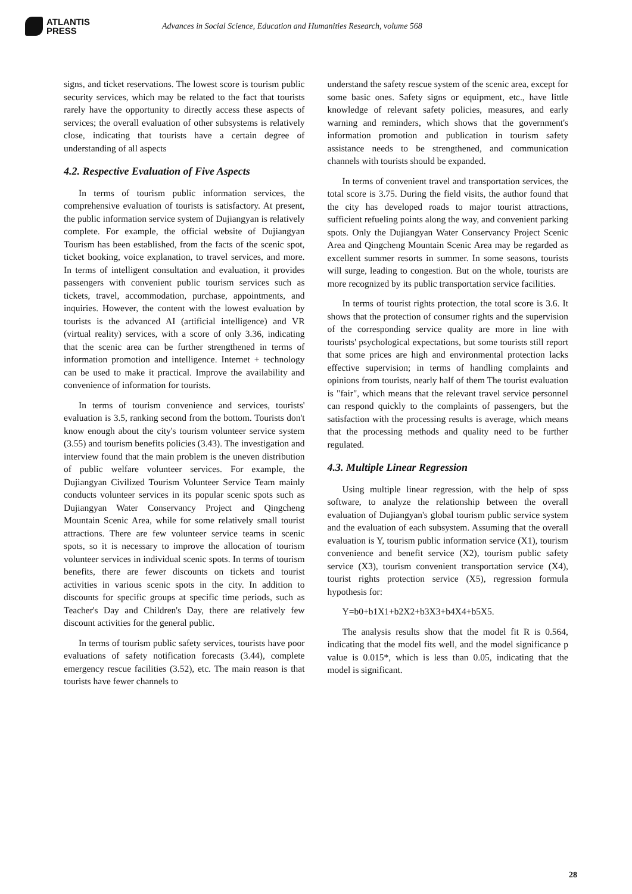ATLANTIS
PRESS
Advances in Social Science, Education and Humanities Research, volume 568
signs, and ticket reservations. The lowest score is tourism public security services, which may be related to the fact that tourists rarely have the opportunity to directly access these aspects of services; the overall evaluation of other subsystems is relatively close, indicating that tourists have a certain degree of understanding of all aspects
4.2. Respective Evaluation of Five Aspects
In terms of tourism public information services, the comprehensive evaluation of tourists is satisfactory. At present, the public information service system of Dujiangyan is relatively complete. For example, the official website of Dujiangyan Tourism has been established, from the facts of the scenic spot, ticket booking, voice explanation, to travel services, and more. In terms of intelligent consultation and evaluation, it provides passengers with convenient public tourism services such as tickets, travel, accommodation, purchase, appointments, and inquiries. However, the content with the lowest evaluation by tourists is the advanced AI (artificial intelligence) and VR (virtual reality) services, with a score of only 3.36, indicating that the scenic area can be further strengthened in terms of information promotion and intelligence. Internet + technology can be used to make it practical. Improve the availability and convenience of information for tourists.
In terms of tourism convenience and services, tourists' evaluation is 3.5, ranking second from the bottom. Tourists don't know enough about the city's tourism volunteer service system (3.55) and tourism benefits policies (3.43). The investigation and interview found that the main problem is the uneven distribution of public welfare volunteer services. For example, the Dujiangyan Civilized Tourism Volunteer Service Team mainly conducts volunteer services in its popular scenic spots such as Dujiangyan Water Conservancy Project and Qingcheng Mountain Scenic Area, while for some relatively small tourist attractions. There are few volunteer service teams in scenic spots, so it is necessary to improve the allocation of tourism volunteer services in individual scenic spots. In terms of tourism benefits, there are fewer discounts on tickets and tourist activities in various scenic spots in the city. In addition to discounts for specific groups at specific time periods, such as Teacher's Day and Children's Day, there are relatively few discount activities for the general public.
In terms of tourism public safety services, tourists have poor evaluations of safety notification forecasts (3.44), complete emergency rescue facilities (3.52), etc. The main reason is that tourists have fewer channels to
understand the safety rescue system of the scenic area, except for some basic ones. Safety signs or equipment, etc., have little knowledge of relevant safety policies, measures, and early warning and reminders, which shows that the government's information promotion and publication in tourism safety assistance needs to be strengthened, and communication channels with tourists should be expanded.
In terms of convenient travel and transportation services, the total score is 3.75. During the field visits, the author found that the city has developed roads to major tourist attractions, sufficient refueling points along the way, and convenient parking spots. Only the Dujiangyan Water Conservancy Project Scenic Area and Qingcheng Mountain Scenic Area may be regarded as excellent summer resorts in summer. In some seasons, tourists will surge, leading to congestion. But on the whole, tourists are more recognized by its public transportation service facilities.
In terms of tourist rights protection, the total score is 3.6. It shows that the protection of consumer rights and the supervision of the corresponding service quality are more in line with tourists' psychological expectations, but some tourists still report that some prices are high and environmental protection lacks effective supervision; in terms of handling complaints and opinions from tourists, nearly half of them The tourist evaluation is "fair", which means that the relevant travel service personnel can respond quickly to the complaints of passengers, but the satisfaction with the processing results is average, which means that the processing methods and quality need to be further regulated.
4.3. Multiple Linear Regression
Using multiple linear regression, with the help of spss software, to analyze the relationship between the overall evaluation of Dujiangyan's global tourism public service system and the evaluation of each subsystem. Assuming that the overall evaluation is Y, tourism public information service (X1), tourism convenience and benefit service (X2), tourism public safety service (X3), tourism convenient transportation service (X4), tourist rights protection service (X5), regression formula hypothesis for:
Y=b0+b1X1+b2X2+b3X3+b4X4+b5X5.
The analysis results show that the model fit R is 0.564, indicating that the model fits well, and the model significance p value is 0.015*, which is less than 0.05, indicating that the model is significant.
28